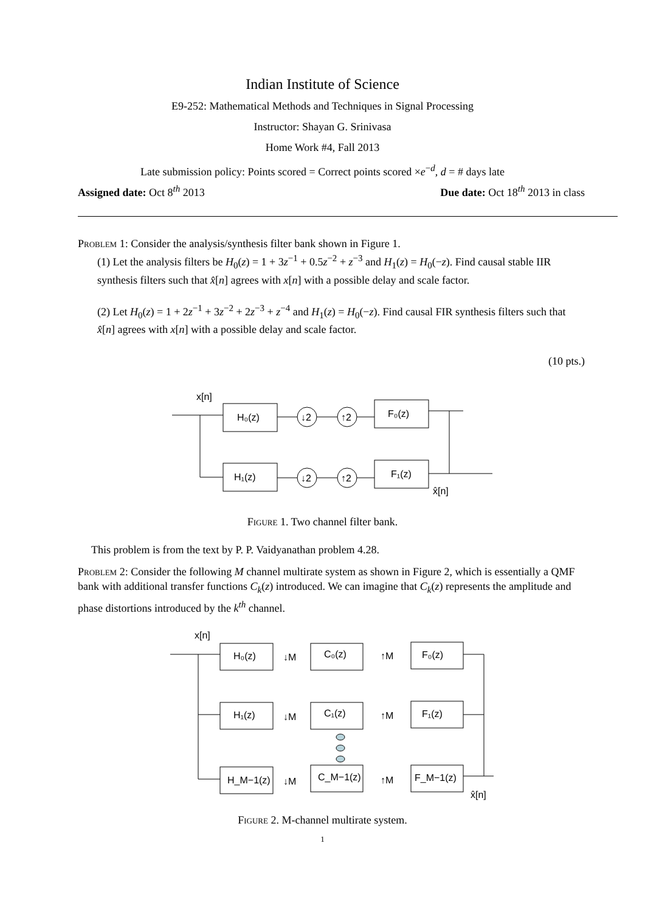Indian Institute of Science
E9-252: Mathematical Methods and Techniques in Signal Processing
Instructor: Shayan G. Srinivasa
Home Work #4, Fall 2013
Late submission policy: Points scored = Correct points scored ×e<sup>−d</sup>, d = # days late
Assigned date: Oct 8<sup>th</sup> 2013 Due date: Oct 18<sup>th</sup> 2013 in class
Problem 1: Consider the analysis/synthesis filter bank shown in Figure 1.
(1) Let the analysis filters be H<sub>0</sub>(z) = 1 + 3z<sup>−1</sup> + 0.5z<sup>−2</sup> + z<sup>−3</sup> and H<sub>1</sub>(z) = H<sub>0</sub>(−z). Find causal stable IIR synthesis filters such that x̂[n] agrees with x[n] with a possible delay and scale factor.
(2) Let H<sub>0</sub>(z) = 1 + 2z<sup>−1</sup> + 3z<sup>−2</sup> + 2z<sup>−3</sup> + z<sup>−4</sup> and H<sub>1</sub>(z) = H<sub>0</sub>(−z). Find causal FIR synthesis filters such that x̂[n] agrees with x[n] with a possible delay and scale factor.
(10 pts.)
x[n]
H₀(z)
H₁(z)
F₀(z)
F₁(z)
↓2
↑2
↓2
↑2
x̂[n]
Figure 1. Two channel filter bank.
This problem is from the text by P. P. Vaidyanathan problem 4.28.
Problem 2: Consider the following M channel multirate system as shown in Figure 2, which is essentially a QMF bank with additional transfer functions C<sub>k</sub>(z) introduced. We can imagine that C<sub>k</sub>(z) represents the amplitude and phase distortions introduced by the k<sup>th</sup> channel.
x[n]
H₀(z)
H₁(z)
H_M−1(z)
C₀(z)
C₁(z)
C_M−1(z)
F₀(z)
F₁(z)
F_M−1(z)
↓M
↑M
↓M
↑M
↓M
↑M
x̂[n]
Figure 2. M-channel multirate system.
1